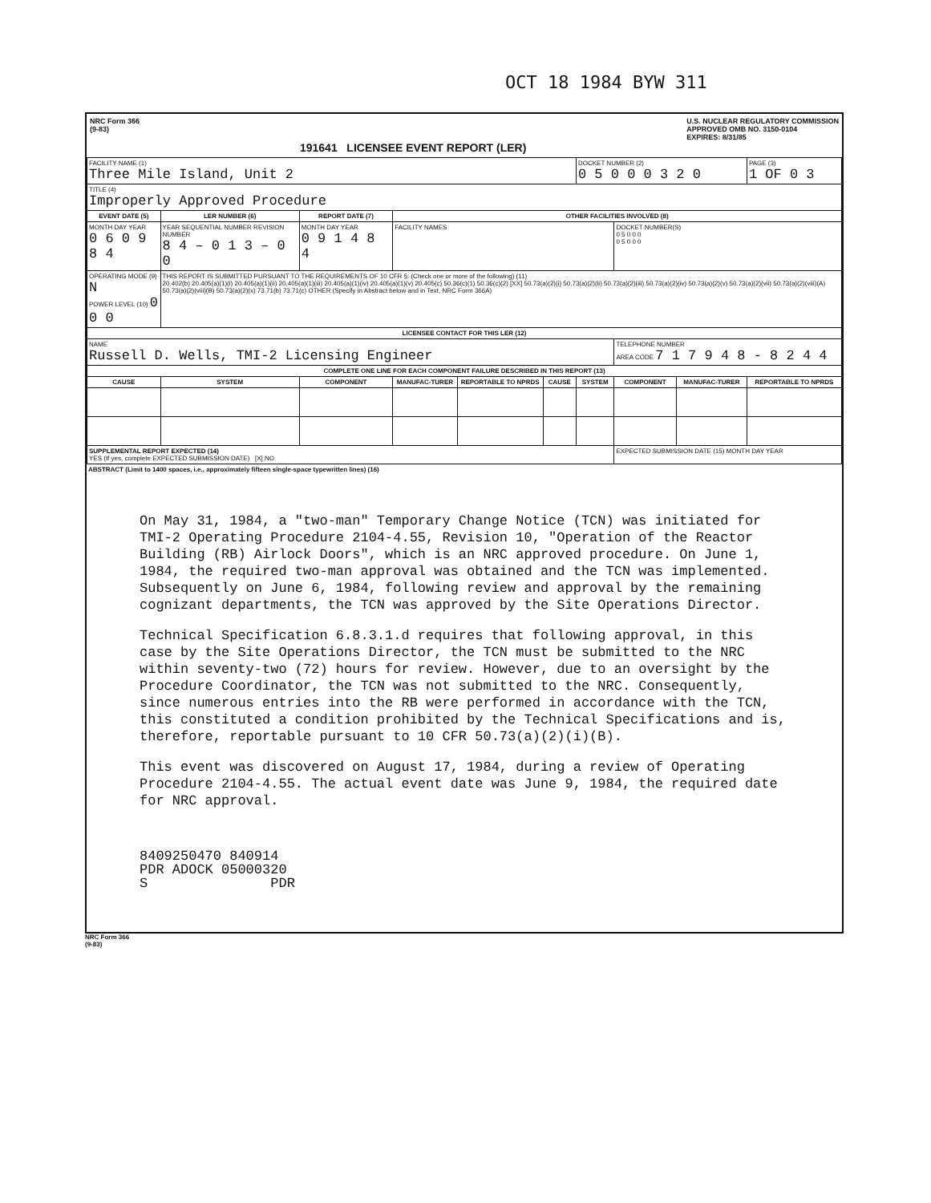OCT 18 1984 BYW 311
NRC Form 366
(9-83)
191641 LICENSEE EVENT REPORT (LER)
U.S. NUCLEAR REGULATORY COMMISSION
APPROVED OMB NO. 3150-0104
EXPIRES: 8/31/85
| FACILITY NAME (1) Three Mile Island, Unit 2 | | | | | | DOCKET NUMBER (2) 0 5 0 0 0 3 2 0 | | | PAGE (3) 1 OF 0 3 |
| TITLE (4) Improperly Approved Procedure | | | | | | | | | |
| EVENT DATE (5) | LER NUMBER (6) | REPORT DATE (7) | OTHER FACILITIES INVOLVED (8) | | | | | | |
| MONTH DAY YEAR 0 6 0 9 8 4 | YEAR SEQUENTIAL NUMBER REVISION NUMBER 8 4 – 0 1 3 – 0 0 | MONTH DAY YEAR 0 9 1 4 8 4 | FACILITY NAMES | | | | DOCKET NUMBER(S) 0 5 0 0 0 0 5 0 0 0 | | |
| OPERATING MODE (9) N POWER LEVEL (10) 0 0 0 | THIS REPORT IS SUBMITTED PURSUANT TO THE REQUIREMENTS OF 10 CFR §: (Check one or more of the following) (11) 20.402(b) 20.405(a)(1)(i) 20.405(a)(1)(ii) 20.405(a)(1)(iii) 20.405(a)(1)(iv) 20.405(a)(1)(v) 20.405(c) 50.36(c)(1) 50.36(c)(2) [XX] 50.73(a)(2)(i) 50.73(a)(2)(ii) 50.73(a)(2)(iii) 50.73(a)(2)(iv) 50.73(a)(2)(v) 50.73(a)(2)(vii) 50.73(a)(2)(viii)(A) 50.73(a)(2)(viii)(B) 50.73(a)(2)(x) 73.71(b) 73.71(c) OTHER (Specify in Abstract below and in Text, NRC Form 366A) | | | | | | | | |
| LICENSEE CONTACT FOR THIS LER (12) | | | | | | | | | |
| NAME Russell D. Wells, TMI-2 Licensing Engineer | | | | | | | TELEPHONE NUMBER AREA CODE 7 1 7 9 4 8 - 8 2 4 4 | | |
| COMPLETE ONE LINE FOR EACH COMPONENT FAILURE DESCRIBED IN THIS REPORT (13) | | | | | | | | | |
| CAUSE | SYSTEM | COMPONENT | MANUFAC-TURER | REPORTABLE TO NPRDS | CAUSE | SYSTEM | COMPONENT | MANUFAC-TURER | REPORTABLE TO NPRDS |
| SUPPLEMENTAL REPORT EXPECTED (14) YES (If yes, complete EXPECTED SUBMISSION DATE) [X] NO | | | | | | | EXPECTED SUBMISSION DATE (15) MONTH DAY YEAR | | |
ABSTRACT (Limit to 1400 spaces, i.e., approximately fifteen single-space typewritten lines) (16)
On May 31, 1984, a "two-man" Temporary Change Notice (TCN) was initiated for TMI-2 Operating Procedure 2104-4.55, Revision 10, "Operation of the Reactor Building (RB) Airlock Doors", which is an NRC approved procedure. On June 1, 1984, the required two-man approval was obtained and the TCN was implemented. Subsequently on June 6, 1984, following review and approval by the remaining cognizant departments, the TCN was approved by the Site Operations Director.
Technical Specification 6.8.3.1.d requires that following approval, in this case by the Site Operations Director, the TCN must be submitted to the NRC within seventy-two (72) hours for review. However, due to an oversight by the Procedure Coordinator, the TCN was not submitted to the NRC. Consequently, since numerous entries into the RB were performed in accordance with the TCN, this constituted a condition prohibited by the Technical Specifications and is, therefore, reportable pursuant to 10 CFR 50.73(a)(2)(i)(B).
This event was discovered on August 17, 1984, during a review of Operating Procedure 2104-4.55. The actual event date was June 9, 1984, the required date for NRC approval.
8409250470 840914
PDR ADOCK 05000320
S PDR
NRC Form 366
(9-83)